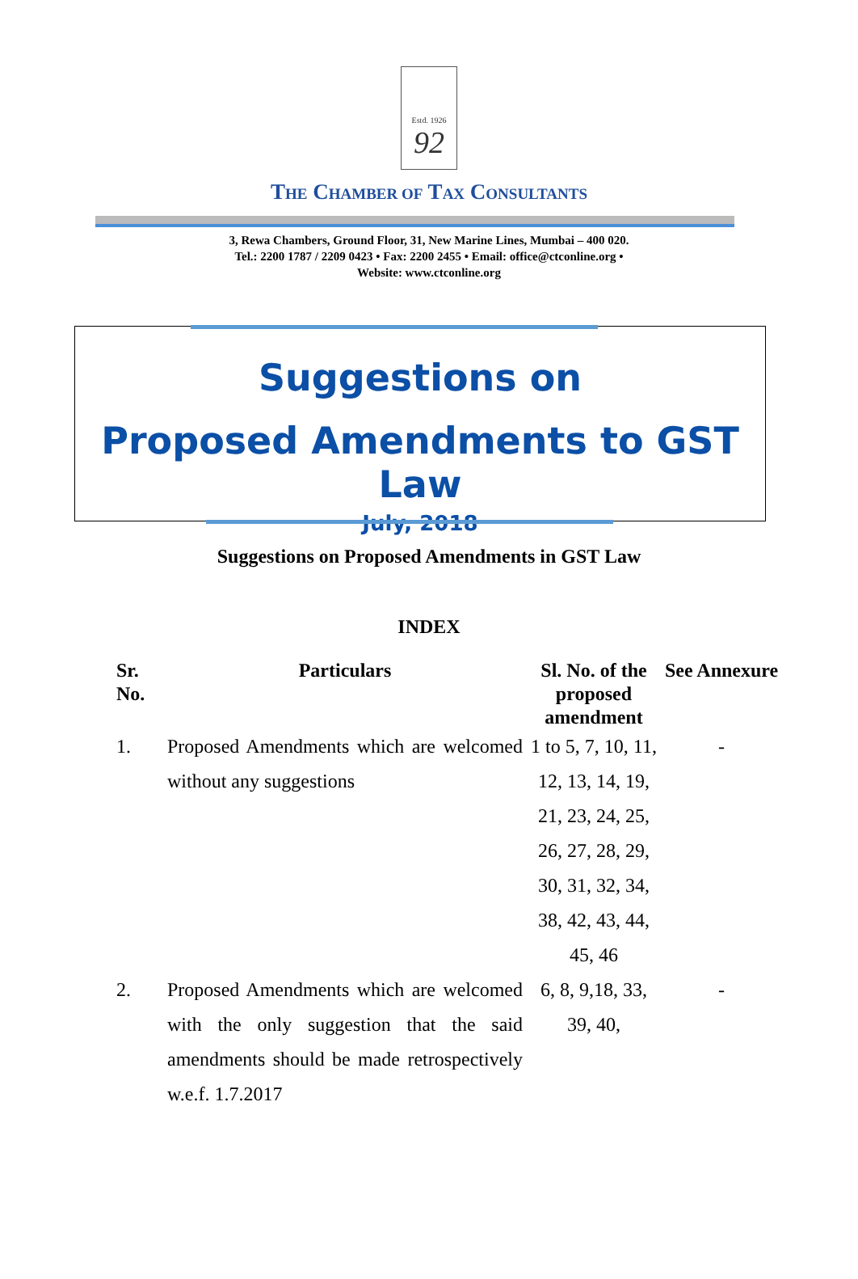Estd. 1926
92
THE CHAMBER OF TAX CONSULTANTS
3, Rewa Chambers, Ground Floor, 31, New Marine Lines, Mumbai – 400 020.
Tel.: 2200 1787 / 2209 0423 • Fax: 2200 2455 • Email: office@ctconline.org •
Website: www.ctconline.org
Suggestions on
Proposed Amendments to GST Law
July, 2018
Suggestions on Proposed Amendments in GST Law
INDEX
| Sr. No. | Particulars | Sl. No. of the proposed amendment | See Annexure |
| --- | --- | --- | --- |
| 1. | Proposed Amendments which are welcomed without any suggestions | 1 to 5, 7, 10, 11, 12, 13, 14, 19, 21, 23, 24, 25, 26, 27, 28, 29, 30, 31, 32, 34, 38, 42, 43, 44, 45, 46 | - |
| 2. | Proposed Amendments which are welcomed with the only suggestion that the said amendments should be made retrospectively w.e.f. 1.7.2017 | 6, 8, 9,18, 33, 39, 40, | - |